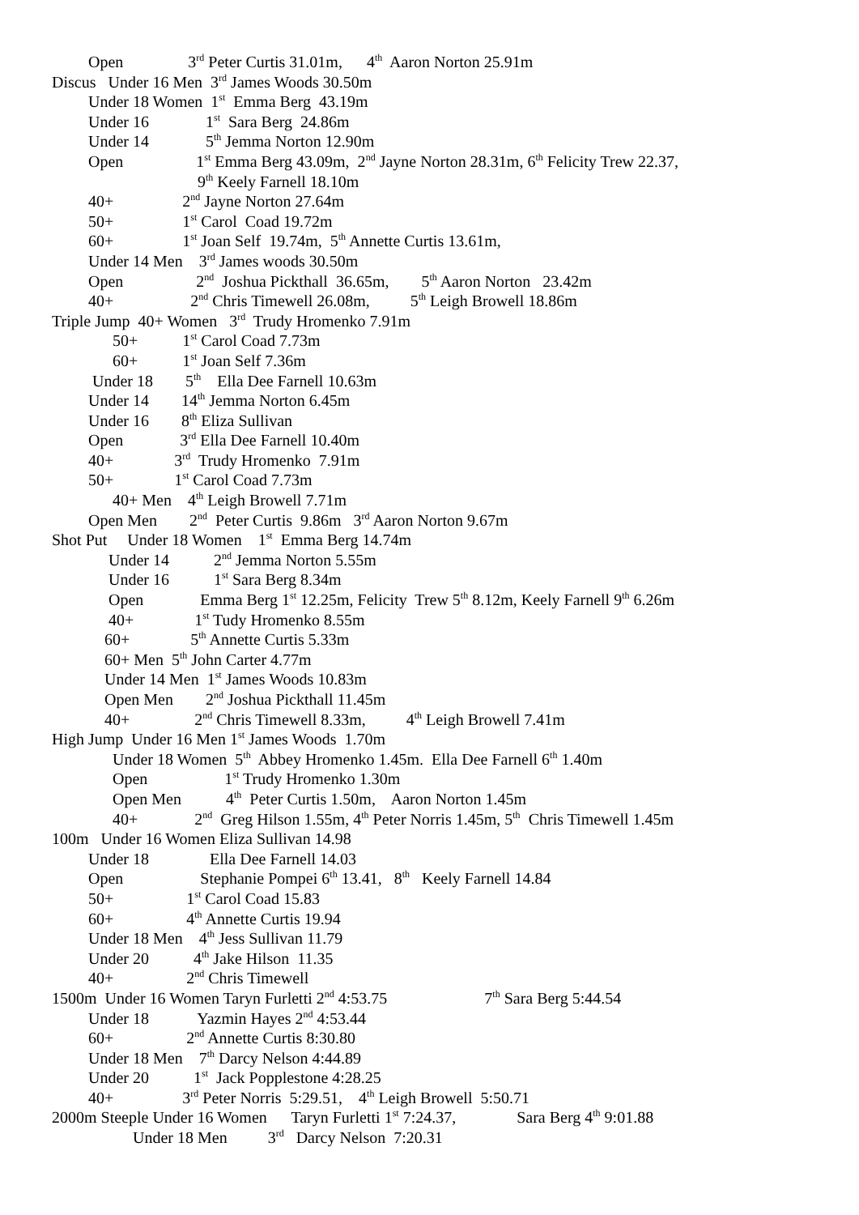Open 3<sup>rd</sup> Peter Curtis 31.01m, 4<sup>th</sup> Aaron Norton 25.91m
Discus Under 16 Men 3<sup>rd</sup> James Woods 30.50m
Under 18 Women 1<sup>st</sup> Emma Berg 43.19m
Under 16 1<sup>st</sup> Sara Berg 24.86m
Under 14 5<sup>th</sup> Jemma Norton 12.90m
Open 1<sup>st</sup> Emma Berg 43.09m, 2<sup>nd</sup> Jayne Norton 28.31m, 6<sup>th</sup> Felicity Trew 22.37,
9<sup>th</sup> Keely Farnell 18.10m
40+ 2<sup>nd</sup> Jayne Norton 27.64m
50+ 1<sup>st</sup> Carol Coad 19.72m
60+ 1<sup>st</sup> Joan Self 19.74m, 5<sup>th</sup> Annette Curtis 13.61m,
Under 14 Men 3<sup>rd</sup> James woods 30.50m
Open 2<sup>nd</sup> Joshua Pickthall 36.65m, 5<sup>th</sup> Aaron Norton 23.42m
40+ 2<sup>nd</sup> Chris Timewell 26.08m, 5<sup>th</sup> Leigh Browell 18.86m
Triple Jump 40+ Women 3<sup>rd</sup> Trudy Hromenko 7.91m
50+ 1<sup>st</sup> Carol Coad 7.73m
60+ 1<sup>st</sup> Joan Self 7.36m
Under 18 5<sup>th</sup> Ella Dee Farnell 10.63m
Under 14 14<sup>th</sup> Jemma Norton 6.45m
Under 16 8<sup>th</sup> Eliza Sullivan
Open 3<sup>rd</sup> Ella Dee Farnell 10.40m
40+ 3<sup>rd</sup> Trudy Hromenko 7.91m
50+ 1<sup>st</sup> Carol Coad 7.73m
40+ Men 4<sup>th</sup> Leigh Browell 7.71m
Open Men 2<sup>nd</sup> Peter Curtis 9.86m 3<sup>rd</sup> Aaron Norton 9.67m
Shot Put Under 18 Women 1<sup>st</sup> Emma Berg 14.74m
Under 14 2<sup>nd</sup> Jemma Norton 5.55m
Under 16 1<sup>st</sup> Sara Berg 8.34m
Open Emma Berg 1<sup>st</sup> 12.25m, Felicity Trew 5<sup>th</sup> 8.12m, Keely Farnell 9<sup>th</sup> 6.26m
40+ 1<sup>st</sup> Tudy Hromenko 8.55m
60+ 5<sup>th</sup> Annette Curtis 5.33m
60+ Men 5<sup>th</sup> John Carter 4.77m
Under 14 Men 1<sup>st</sup> James Woods 10.83m
Open Men 2<sup>nd</sup> Joshua Pickthall 11.45m
40+ 2<sup>nd</sup> Chris Timewell 8.33m, 4<sup>th</sup> Leigh Browell 7.41m
High Jump Under 16 Men 1<sup>st</sup> James Woods 1.70m
Under 18 Women 5<sup>th</sup> Abbey Hromenko 1.45m. Ella Dee Farnell 6<sup>th</sup> 1.40m
Open 1<sup>st</sup> Trudy Hromenko 1.30m
Open Men 4<sup>th</sup> Peter Curtis 1.50m, Aaron Norton 1.45m
40+ 2<sup>nd</sup> Greg Hilson 1.55m, 4<sup>th</sup> Peter Norris 1.45m, 5<sup>th</sup> Chris Timewell 1.45m
100m Under 16 Women Eliza Sullivan 14.98
Under 18 Ella Dee Farnell 14.03
Open Stephanie Pompei 6<sup>th</sup> 13.41, 8<sup>th</sup> Keely Farnell 14.84
50+ 1<sup>st</sup> Carol Coad 15.83
60+ 4<sup>th</sup> Annette Curtis 19.94
Under 18 Men 4<sup>th</sup> Jess Sullivan 11.79
Under 20 4<sup>th</sup> Jake Hilson 11.35
40+ 2<sup>nd</sup> Chris Timewell
1500m Under 16 Women Taryn Furletti 2<sup>nd</sup> 4:53.75 7<sup>th</sup> Sara Berg 5:44.54
Under 18 Yazmin Hayes 2<sup>nd</sup> 4:53.44
60+ 2<sup>nd</sup> Annette Curtis 8:30.80
Under 18 Men 7<sup>th</sup> Darcy Nelson 4:44.89
Under 20 1<sup>st</sup> Jack Popplestone 4:28.25
40+ 3<sup>rd</sup> Peter Norris 5:29.51, 4<sup>th</sup> Leigh Browell 5:50.71
2000m Steeple Under 16 Women Taryn Furletti 1<sup>st</sup> 7:24.37, Sara Berg 4<sup>th</sup> 9:01.88
Under 18 Men 3<sup>rd</sup> Darcy Nelson 7:20.31